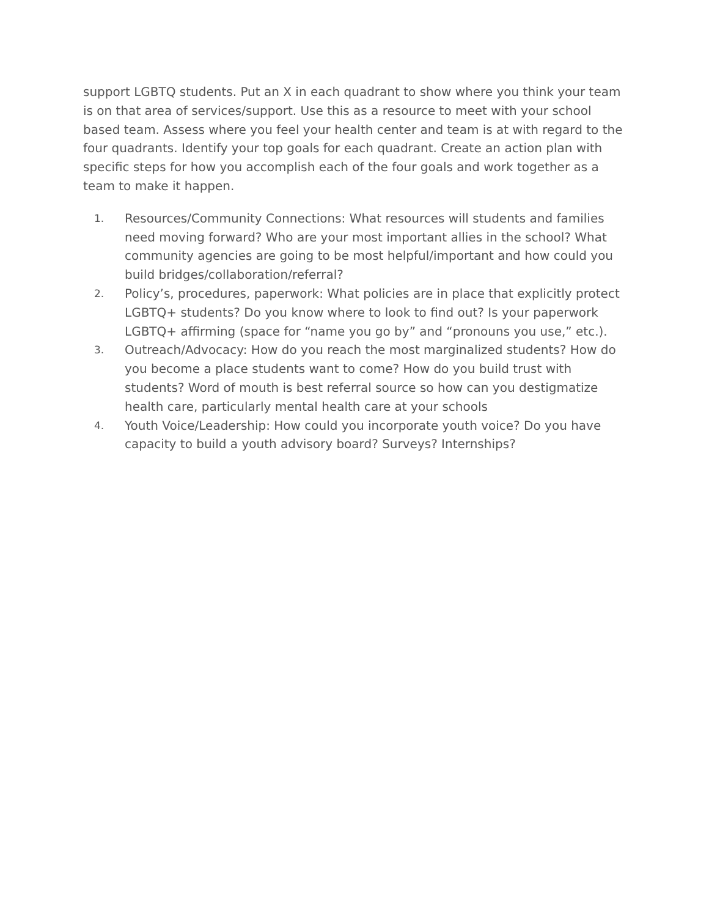support LGBTQ students. Put an X in each quadrant to show where you think your team is on that area of services/support. Use this as a resource to meet with your school based team. Assess where you feel your health center and team is at with regard to the four quadrants. Identify your top goals for each quadrant. Create an action plan with specific steps for how you accomplish each of the four goals and work together as a team to make it happen.
1.
Resources/Community Connections: What resources will students and families need moving forward? Who are your most important allies in the school? What community agencies are going to be most helpful/important and how could you build bridges/collaboration/referral?
2.
Policy’s, procedures, paperwork: What policies are in place that explicitly protect LGBTQ+ students? Do you know where to look to find out? Is your paperwork LGBTQ+ affirming (space for “name you go by” and “pronouns you use,” etc.).
3.
Outreach/Advocacy: How do you reach the most marginalized students? How do you become a place students want to come? How do you build trust with students? Word of mouth is best referral source so how can you destigmatize health care, particularly mental health care at your schools
4.
Youth Voice/Leadership: How could you incorporate youth voice? Do you have capacity to build a youth advisory board? Surveys? Internships?